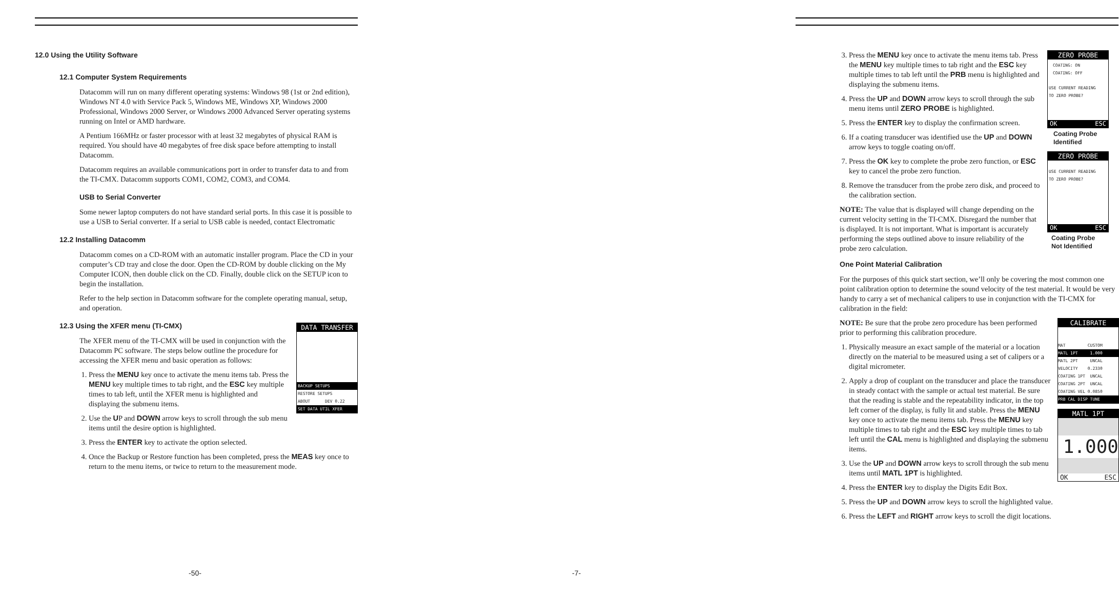12.0 Using the Utility Software
12.1 Computer System Requirements
Datacomm will run on many different operating systems: Windows 98 (1st or 2nd edition), Windows NT 4.0 with Service Pack 5, Windows ME, Windows XP, Windows 2000 Professional, Windows 2000 Server, or Windows 2000 Advanced Server operating systems running on Intel or AMD hardware.
A Pentium 166MHz or faster processor with at least 32 megabytes of physical RAM is required. You should have 40 megabytes of free disk space before attempting to install Datacomm.
Datacomm requires an available communications port in order to transfer data to and from the TI-CMX. Datacomm supports COM1, COM2, COM3, and COM4.
USB to Serial Converter
Some newer laptop computers do not have standard serial ports. In this case it is possible to use a USB to Serial converter. If a serial to USB cable is needed, contact Electromatic
12.2 Installing Datacomm
Datacomm comes on a CD-ROM with an automatic installer program. Place the CD in your computer’s CD tray and close the door. Open the CD-ROM by double clicking on the My Computer ICON, then double click on the CD. Finally, double click on the SETUP icon to begin the installation.
Refer to the help section in Datacomm software for the complete operating manual, setup, and operation.
DATA TRANSFER
BACKUP SETUPS
RESTORE SETUPS
ABOUT DEV 0.22
SET DATA UTIL XFER
12.3 Using the XFER menu (TI-CMX)
The XFER menu of the TI-CMX will be used in conjunction with the Datacomm PC software. The steps below outline the procedure for accessing the XFER menu and basic operation as follows:
1. Press the MENU key once to activate the menu items tab. Press the MENU key multiple times to tab right, and the ESC key multiple times to tab left, until the XFER menu is highlighted and displaying the submenu items.
2. Use the UP and DOWN arrow keys to scroll through the sub menu items until the desire option is highlighted.
3. Press the ENTER key to activate the option selected.
4. Once the Backup or Restore function has been completed, press the MEAS key once to return to the menu items, or twice to return to the measurement mode.
-50-
ZERO PROBE
COATING: ON
COATING: OFF
USE CURRENT READING
TO ZERO PROBE?
OK ESC
Coating Probe
Identified
ZERO PROBE
USE CURRENT READING
TO ZERO PROBE?
OK ESC
Coating Probe
Not Identified
3. Press the MENU key once to activate the menu items tab. Press the MENU key multiple times to tab right and the ESC key multiple times to tab left until the PRB menu is highlighted and displaying the submenu items.
4. Press the UP and DOWN arrow keys to scroll through the sub menu items until ZERO PROBE is highlighted.
5. Press the ENTER key to display the confirmation screen.
6. If a coating transducer was identified use the UP and DOWN arrow keys to toggle coating on/off.
7. Press the OK key to complete the probe zero function, or ESC key to cancel the probe zero function.
8. Remove the transducer from the probe zero disk, and proceed to the calibration section.
NOTE: The value that is displayed will change depending on the current velocity setting in the TI-CMX. Disregard the number that is displayed. It is not important. What is important is accurately performing the steps outlined above to insure reliability of the probe zero calculation.
One Point Material Calibration
For the purposes of this quick start section, we’ll only be covering the most common one point calibration option to determine the sound velocity of the test material. It would be very handy to carry a set of mechanical calipers to use in conjunction with the TI-CMX for calibration in the field:
CALIBRATE
MAT CUSTOM
MATL 1PT 1.000
MATL 2PT UNCAL
VELOCITY 0.2330
COATING 1PT UNCAL
COATING 2PT UNCAL
COATING VEL 0.0850
PRB CAL DISP TUNE
MATL 1PT
1.000
OK ESC
NOTE: Be sure that the probe zero procedure has been performed prior to performing this calibration procedure.
1. Physically measure an exact sample of the material or a location directly on the material to be measured using a set of calipers or a digital micrometer.
2. Apply a drop of couplant on the transducer and place the transducer in steady contact with the sample or actual test material. Be sure that the reading is stable and the repeatability indicator, in the top left corner of the display, is fully lit and stable. Press the MENU key once to activate the menu items tab. Press the MENU key multiple times to tab right and the ESC key multiple times to tab left until the CAL menu is highlighted and displaying the submenu items.
3. Use the UP and DOWN arrow keys to scroll through the sub menu items until MATL 1PT is highlighted.
4. Press the ENTER key to display the Digits Edit Box.
5. Press the UP and DOWN arrow keys to scroll the highlighted value.
6. Press the LEFT and RIGHT arrow keys to scroll the digit locations.
-7-